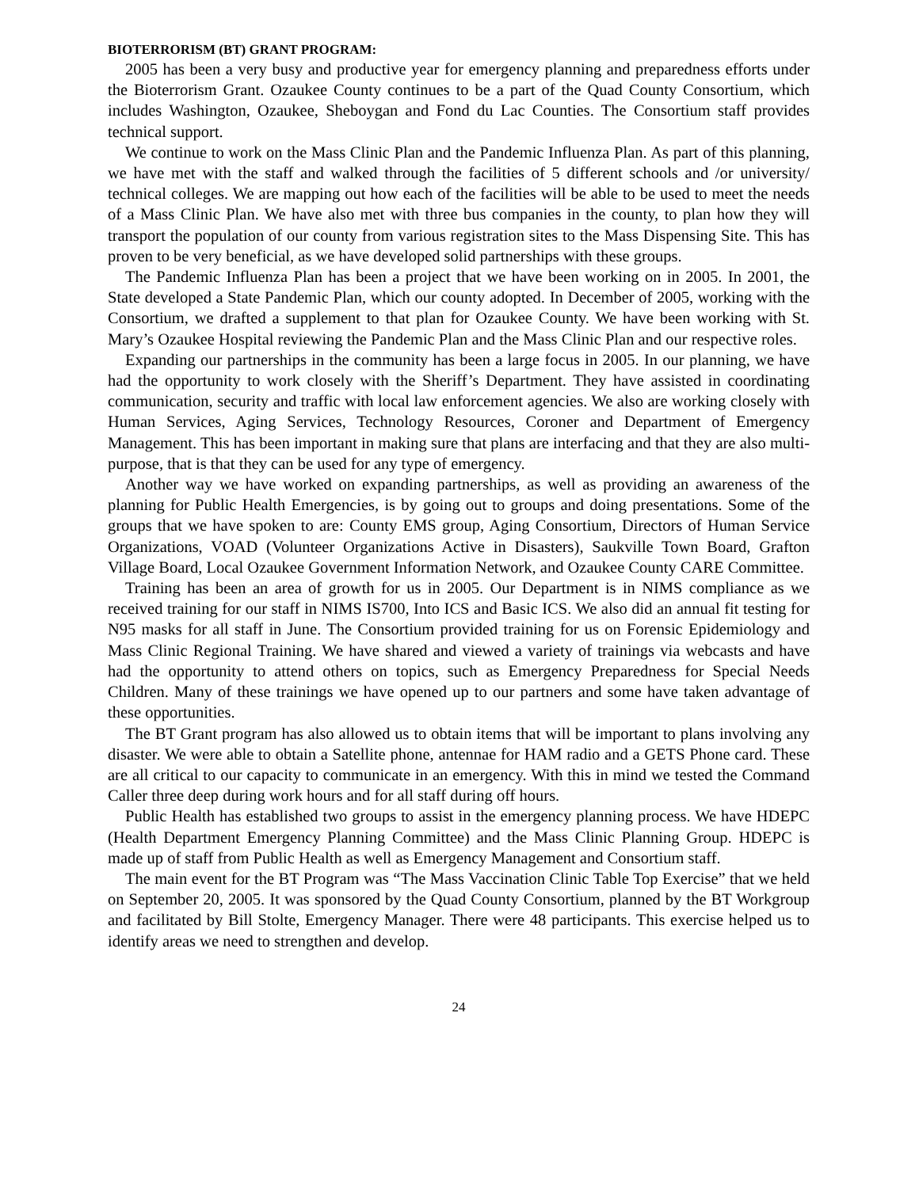BIOTERRORISM (BT) GRANT PROGRAM:
2005 has been a very busy and productive year for emergency planning and preparedness efforts under the Bioterrorism Grant. Ozaukee County continues to be a part of the Quad County Consortium, which includes Washington, Ozaukee, Sheboygan and Fond du Lac Counties. The Consortium staff provides technical support.
We continue to work on the Mass Clinic Plan and the Pandemic Influenza Plan. As part of this planning, we have met with the staff and walked through the facilities of 5 different schools and /or university/ technical colleges. We are mapping out how each of the facilities will be able to be used to meet the needs of a Mass Clinic Plan. We have also met with three bus companies in the county, to plan how they will transport the population of our county from various registration sites to the Mass Dispensing Site. This has proven to be very beneficial, as we have developed solid partnerships with these groups.
The Pandemic Influenza Plan has been a project that we have been working on in 2005. In 2001, the State developed a State Pandemic Plan, which our county adopted. In December of 2005, working with the Consortium, we drafted a supplement to that plan for Ozaukee County. We have been working with St. Mary’s Ozaukee Hospital reviewing the Pandemic Plan and the Mass Clinic Plan and our respective roles.
Expanding our partnerships in the community has been a large focus in 2005. In our planning, we have had the opportunity to work closely with the Sheriff’s Department. They have assisted in coordinating communication, security and traffic with local law enforcement agencies. We also are working closely with Human Services, Aging Services, Technology Resources, Coroner and Department of Emergency Management. This has been important in making sure that plans are interfacing and that they are also multi-purpose, that is that they can be used for any type of emergency.
Another way we have worked on expanding partnerships, as well as providing an awareness of the planning for Public Health Emergencies, is by going out to groups and doing presentations. Some of the groups that we have spoken to are: County EMS group, Aging Consortium, Directors of Human Service Organizations, VOAD (Volunteer Organizations Active in Disasters), Saukville Town Board, Grafton Village Board, Local Ozaukee Government Information Network, and Ozaukee County CARE Committee.
Training has been an area of growth for us in 2005. Our Department is in NIMS compliance as we received training for our staff in NIMS IS700, Into ICS and Basic ICS. We also did an annual fit testing for N95 masks for all staff in June. The Consortium provided training for us on Forensic Epidemiology and Mass Clinic Regional Training. We have shared and viewed a variety of trainings via webcasts and have had the opportunity to attend others on topics, such as Emergency Preparedness for Special Needs Children. Many of these trainings we have opened up to our partners and some have taken advantage of these opportunities.
The BT Grant program has also allowed us to obtain items that will be important to plans involving any disaster. We were able to obtain a Satellite phone, antennae for HAM radio and a GETS Phone card. These are all critical to our capacity to communicate in an emergency. With this in mind we tested the Command Caller three deep during work hours and for all staff during off hours.
Public Health has established two groups to assist in the emergency planning process. We have HDEPC (Health Department Emergency Planning Committee) and the Mass Clinic Planning Group. HDEPC is made up of staff from Public Health as well as Emergency Management and Consortium staff.
The main event for the BT Program was “The Mass Vaccination Clinic Table Top Exercise” that we held on September 20, 2005. It was sponsored by the Quad County Consortium, planned by the BT Workgroup and facilitated by Bill Stolte, Emergency Manager. There were 48 participants. This exercise helped us to identify areas we need to strengthen and develop.
24